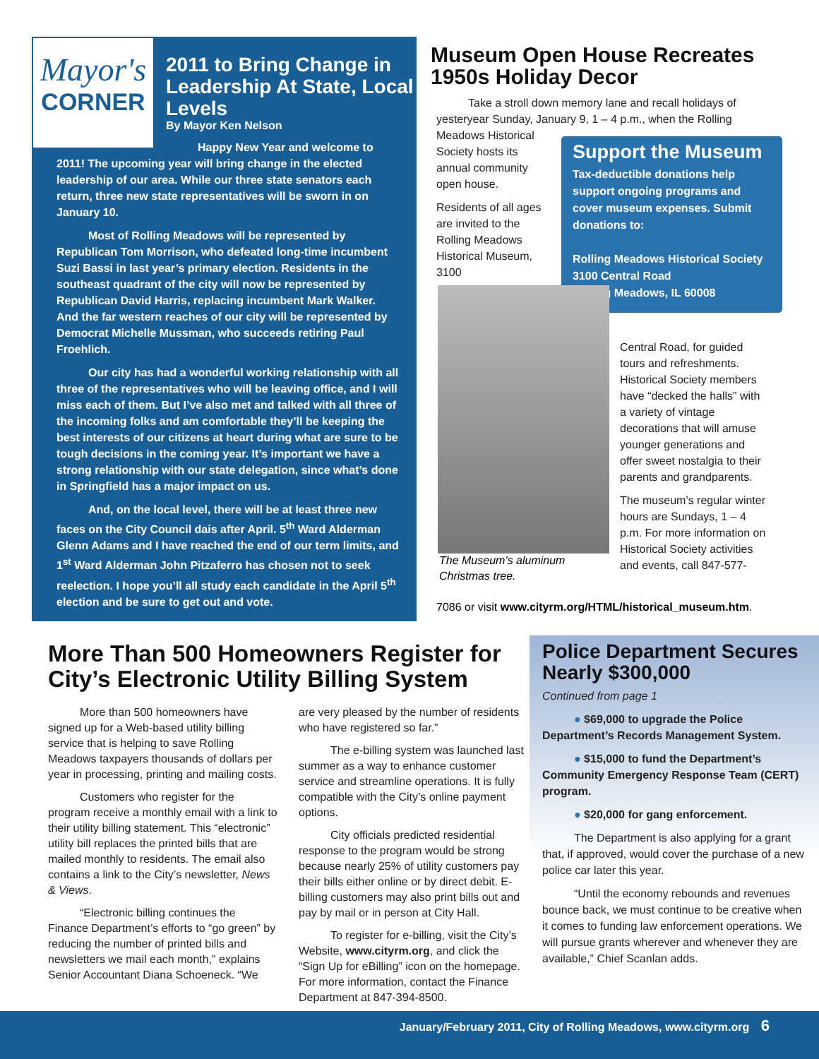Mayor's
CORNER
2011 to Bring Change in Leadership At State, Local Levels
By Mayor Ken Nelson
Happy New Year and welcome to 2011! The upcoming year will bring change in the elected leadership of our area. While our three state senators each return, three new state representatives will be sworn in on January 10.
Most of Rolling Meadows will be represented by Republican Tom Morrison, who defeated long-time incumbent Suzi Bassi in last year’s primary election. Residents in the southeast quadrant of the city will now be represented by Republican David Harris, replacing incumbent Mark Walker. And the far western reaches of our city will be represented by Democrat Michelle Mussman, who succeeds retiring Paul Froehlich.
Our city has had a wonderful working relationship with all three of the representatives who will be leaving office, and I will miss each of them. But I’ve also met and talked with all three of the incoming folks and am comfortable they’ll be keeping the best interests of our citizens at heart during what are sure to be tough decisions in the coming year. It’s important we have a strong relationship with our state delegation, since what’s done in Springfield has a major impact on us.
And, on the local level, there will be at least three new faces on the City Council dais after April. 5<sup>th</sup> Ward Alderman Glenn Adams and I have reached the end of our term limits, and 1<sup>st</sup> Ward Alderman John Pitzaferro has chosen not to seek reelection. I hope you’ll all study each candidate in the April 5<sup>th</sup> election and be sure to get out and vote.
Museum Open House Recreates 1950s Holiday Decor
Take a stroll down memory lane and recall holidays of yesteryear Sunday, January 9, 1 – 4 p.m., when the Rolling
Meadows Historical Society hosts its annual community open house.
Residents of all ages are invited to the Rolling Meadows Historical Museum, 3100
Support the Museum
Tax-deductible donations help support ongoing programs and cover museum expenses. Submit donations to:
Rolling Meadows Historical Society
3100 Central Road
Rolling Meadows, IL 60008
The Museum’s aluminum Christmas tree.
Central Road, for guided tours and refreshments. Historical Society members have “decked the halls” with a variety of vintage decorations that will amuse younger generations and offer sweet nostalgia to their parents and grandparents.
The museum’s regular winter hours are Sundays, 1 – 4 p.m. For more information on Historical Society activities and events, call 847-577-
7086 or visit www.cityrm.org/HTML/historical_museum.htm.
More Than 500 Homeowners Register for City’s Electronic Utility Billing System
More than 500 homeowners have signed up for a Web-based utility billing service that is helping to save Rolling Meadows taxpayers thousands of dollars per year in processing, printing and mailing costs.
Customers who register for the program receive a monthly email with a link to their utility billing statement. This “electronic” utility bill replaces the printed bills that are mailed monthly to residents. The email also contains a link to the City’s newsletter, News & Views.
“Electronic billing continues the Finance Department’s efforts to “go green” by reducing the number of printed bills and newsletters we mail each month,” explains Senior Accountant Diana Schoeneck. “We are very pleased by the number of residents who have registered so far.”
The e-billing system was launched last summer as a way to enhance customer service and streamline operations. It is fully compatible with the City’s online payment options.
City officials predicted residential response to the program would be strong because nearly 25% of utility customers pay their bills either online or by direct debit. E-billing customers may also print bills out and pay by mail or in person at City Hall.
To register for e-billing, visit the City’s Website, www.cityrm.org, and click the “Sign Up for eBilling” icon on the homepage. For more information, contact the Finance Department at 847-394-8500.
Police Department Secures Nearly $300,000
Continued from page 1
● $69,000 to upgrade the Police Department’s Records Management System.
● $15,000 to fund the Department’s Community Emergency Response Team (CERT) program.
● $20,000 for gang enforcement.
The Department is also applying for a grant that, if approved, would cover the purchase of a new police car later this year.
“Until the economy rebounds and revenues bounce back, we must continue to be creative when it comes to funding law enforcement operations. We will pursue grants wherever and whenever they are available,” Chief Scanlan adds.
January/February 2011, City of Rolling Meadows, www.cityrm.org 6